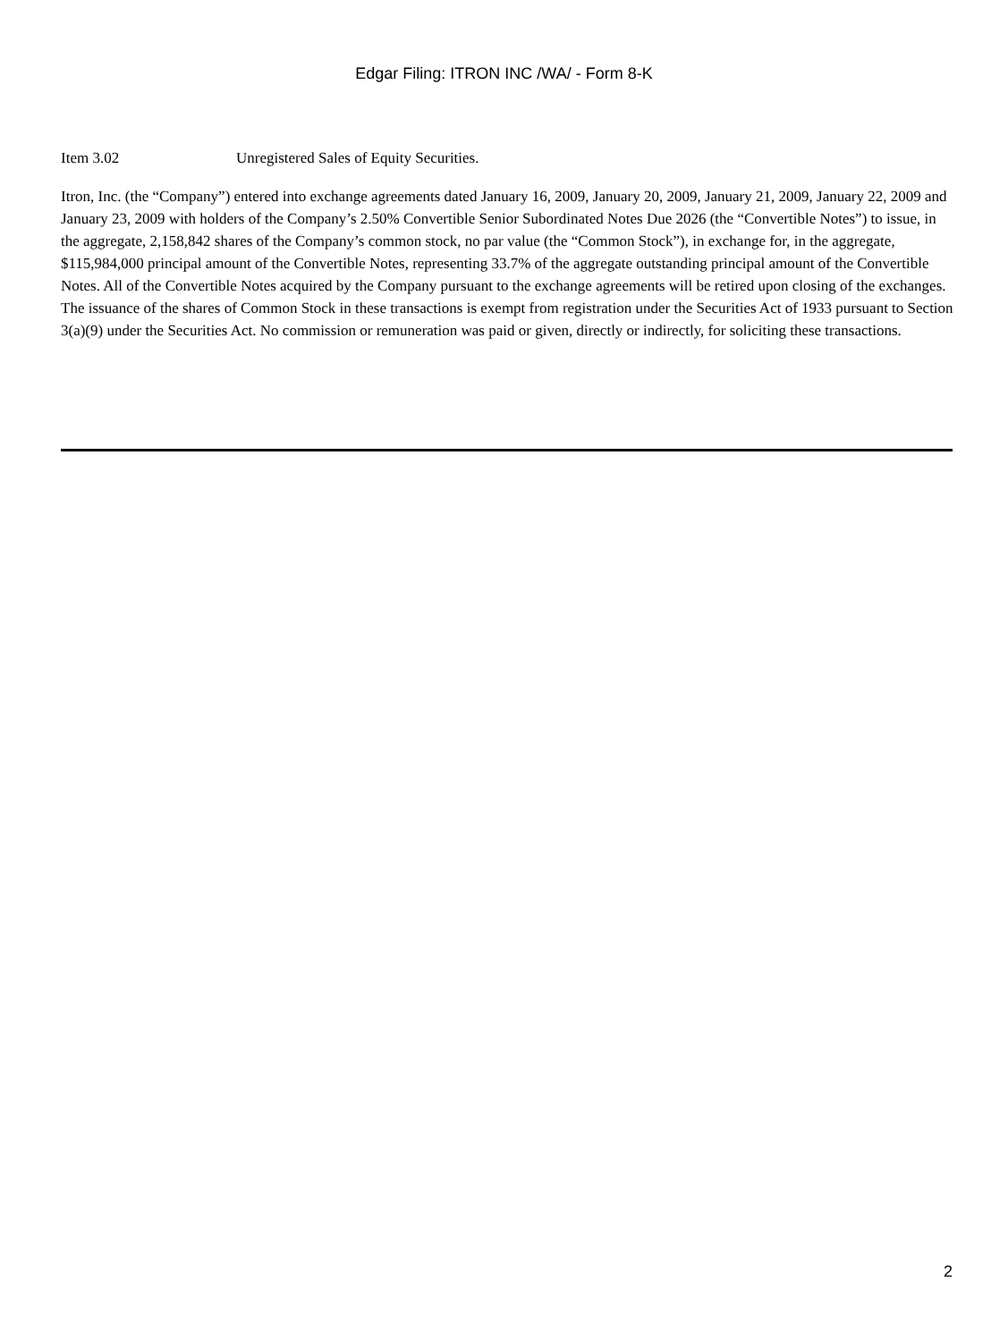Edgar Filing: ITRON INC /WA/ - Form 8-K
Item 3.02 Unregistered Sales of Equity Securities.
Itron, Inc. (the “Company”) entered into exchange agreements dated January 16, 2009, January 20, 2009, January 21, 2009, January 22, 2009 and January 23, 2009 with holders of the Company’s 2.50% Convertible Senior Subordinated Notes Due 2026 (the “Convertible Notes”) to issue, in the aggregate, 2,158,842 shares of the Company’s common stock, no par value (the “Common Stock”), in exchange for, in the aggregate, $115,984,000 principal amount of the Convertible Notes, representing 33.7% of the aggregate outstanding principal amount of the Convertible Notes. All of the Convertible Notes acquired by the Company pursuant to the exchange agreements will be retired upon closing of the exchanges. The issuance of the shares of Common Stock in these transactions is exempt from registration under the Securities Act of 1933 pursuant to Section 3(a)(9) under the Securities Act. No commission or remuneration was paid or given, directly or indirectly, for soliciting these transactions.
2